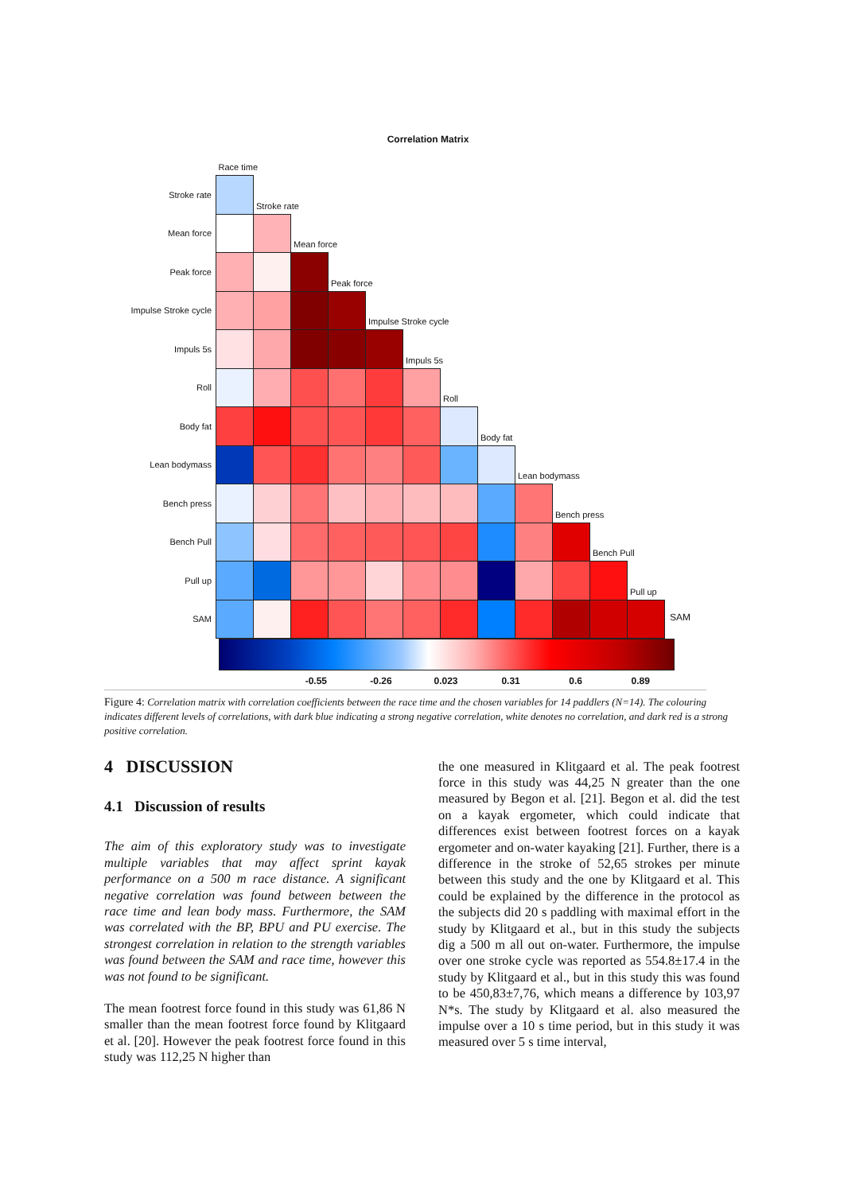Correlation Matrix
| | Race time | | | | | | | | | | | | |
| Stroke rate | | Stroke rate | | | | | | | | | | | |
| Mean force | | | Mean force | | | | | | | | | | |
| Peak force | | | | Peak force | | | | | | | | | |
| Impulse Stroke cycle | | | | | Impulse Stroke cycle | | | | | | | | |
| Impuls 5s | | | | | | Impuls 5s | | | | | | | |
| Roll | | | | | | | Roll | | | | | | |
| Body fat | | | | | | | | Body fat | | | | | |
| Lean bodymass | | | | | | | | | Lean bodymass | | | | |
| Bench press | | | | | | | | | | Bench press | | | |
| Bench Pull | | | | | | | | | | | Bench Pull | | |
| Pull up | | | | | | | | | | | | Pull up | |
| SAM | | | | | | | | | | | | | SAM |
-0.55 -0.26 0.023 0.31 0.6 0.89
Figure 4: Correlation matrix with correlation coefficients between the race time and the chosen variables for 14 paddlers (N=14). The colouring indicates different levels of correlations, with dark blue indicating a strong negative correlation, white denotes no correlation, and dark red is a strong positive correlation.
4 DISCUSSION
4.1 Discussion of results
The aim of this exploratory study was to investigate multiple variables that may affect sprint kayak performance on a 500 m race distance. A significant negative correlation was found between between the race time and lean body mass. Furthermore, the SAM was correlated with the BP, BPU and PU exercise. The strongest correlation in relation to the strength variables was found between the SAM and race time, however this was not found to be significant.
The mean footrest force found in this study was 61,86 N smaller than the mean footrest force found by Klitgaard et al. [20]. However the peak footrest force found in this study was 112,25 N higher than
the one measured in Klitgaard et al. The peak footrest force in this study was 44,25 N greater than the one measured by Begon et al. [21]. Begon et al. did the test on a kayak ergometer, which could indicate that differences exist between footrest forces on a kayak ergometer and on-water kayaking [21]. Further, there is a difference in the stroke of 52,65 strokes per minute between this study and the one by Klitgaard et al. This could be explained by the difference in the protocol as the subjects did 20 s paddling with maximal effort in the study by Klitgaard et al., but in this study the subjects dig a 500 m all out on-water. Furthermore, the impulse over one stroke cycle was reported as 554.8±17.4 in the study by Klitgaard et al., but in this study this was found to be 450,83±7,76, which means a difference by 103,97 N*s. The study by Klitgaard et al. also measured the impulse over a 10 s time period, but in this study it was measured over 5 s time interval,